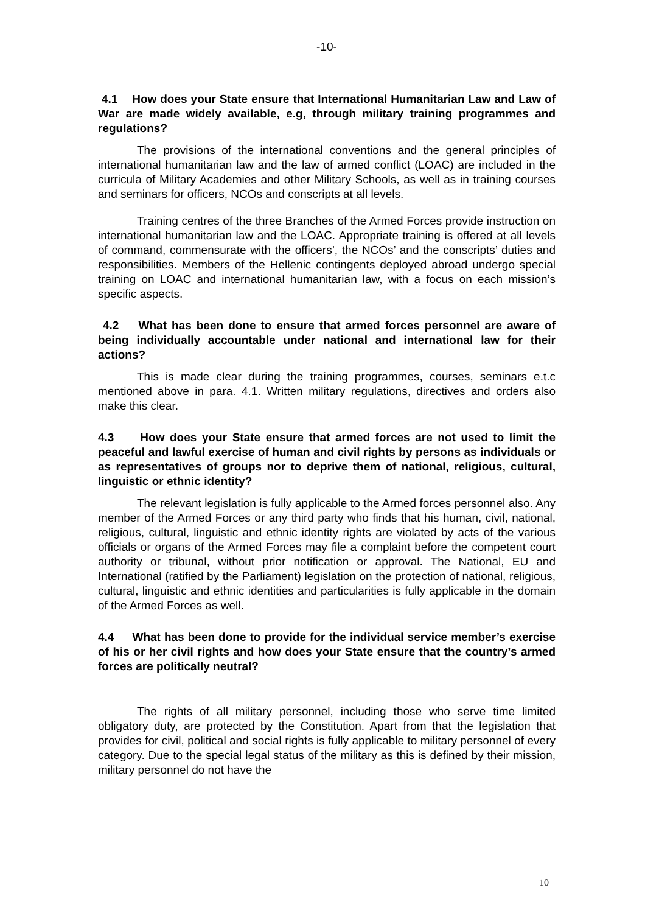-10-
4.1 How does your State ensure that International Humanitarian Law and Law of War are made widely available, e.g, through military training programmes and regulations?
The provisions of the international conventions and the general principles of international humanitarian law and the law of armed conflict (LOAC) are included in the curricula of Military Academies and other Military Schools, as well as in training courses and seminars for officers, NCOs and conscripts at all levels.
Training centres of the three Branches of the Armed Forces provide instruction on international humanitarian law and the LOAC. Appropriate training is offered at all levels of command, commensurate with the officers’, the NCOs’ and the conscripts’ duties and responsibilities. Members of the Hellenic contingents deployed abroad undergo special training on LOAC and international humanitarian law, with a focus on each mission’s specific aspects.
4.2 What has been done to ensure that armed forces personnel are aware of being individually accountable under national and international law for their actions?
This is made clear during the training programmes, courses, seminars e.t.c mentioned above in para. 4.1. Written military regulations, directives and orders also make this clear.
4.3 How does your State ensure that armed forces are not used to limit the peaceful and lawful exercise of human and civil rights by persons as individuals or as representatives of groups nor to deprive them of national, religious, cultural, linguistic or ethnic identity?
The relevant legislation is fully applicable to the Armed forces personnel also. Any member of the Armed Forces or any third party who finds that his human, civil, national, religious, cultural, linguistic and ethnic identity rights are violated by acts of the various officials or organs of the Armed Forces may file a complaint before the competent court authority or tribunal, without prior notification or approval. The National, EU and International (ratified by the Parliament) legislation on the protection of national, religious, cultural, linguistic and ethnic identities and particularities is fully applicable in the domain of the Armed Forces as well.
4.4 What has been done to provide for the individual service member’s exercise of his or her civil rights and how does your State ensure that the country’s armed forces are politically neutral?
The rights of all military personnel, including those who serve time limited obligatory duty, are protected by the Constitution. Apart from that the legislation that provides for civil, political and social rights is fully applicable to military personnel of every category. Due to the special legal status of the military as this is defined by their mission, military personnel do not have the
10